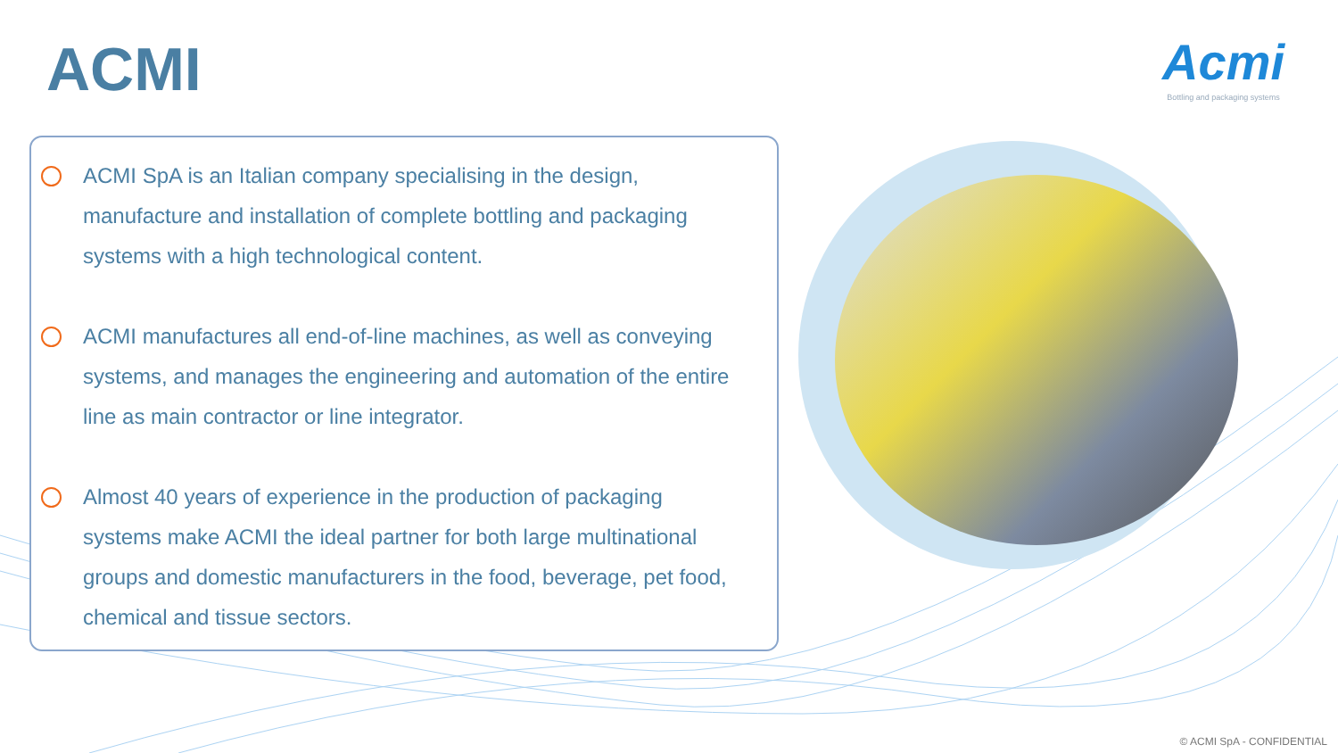ACMI
Acmi
Bottling and packaging systems
ACMI SpA is an Italian company specialising in the design, manufacture and installation of complete bottling and packaging systems with a high technological content.
ACMI manufactures all end-of-line machines, as well as conveying systems, and manages the engineering and automation of the entire line as main contractor or line integrator.
Almost 40 years of experience in the production of packaging systems make ACMI the ideal partner for both large multinational groups and domestic manufacturers in the food, beverage, pet food, chemical and tissue sectors.
© ACMI SpA - CONFIDENTIAL